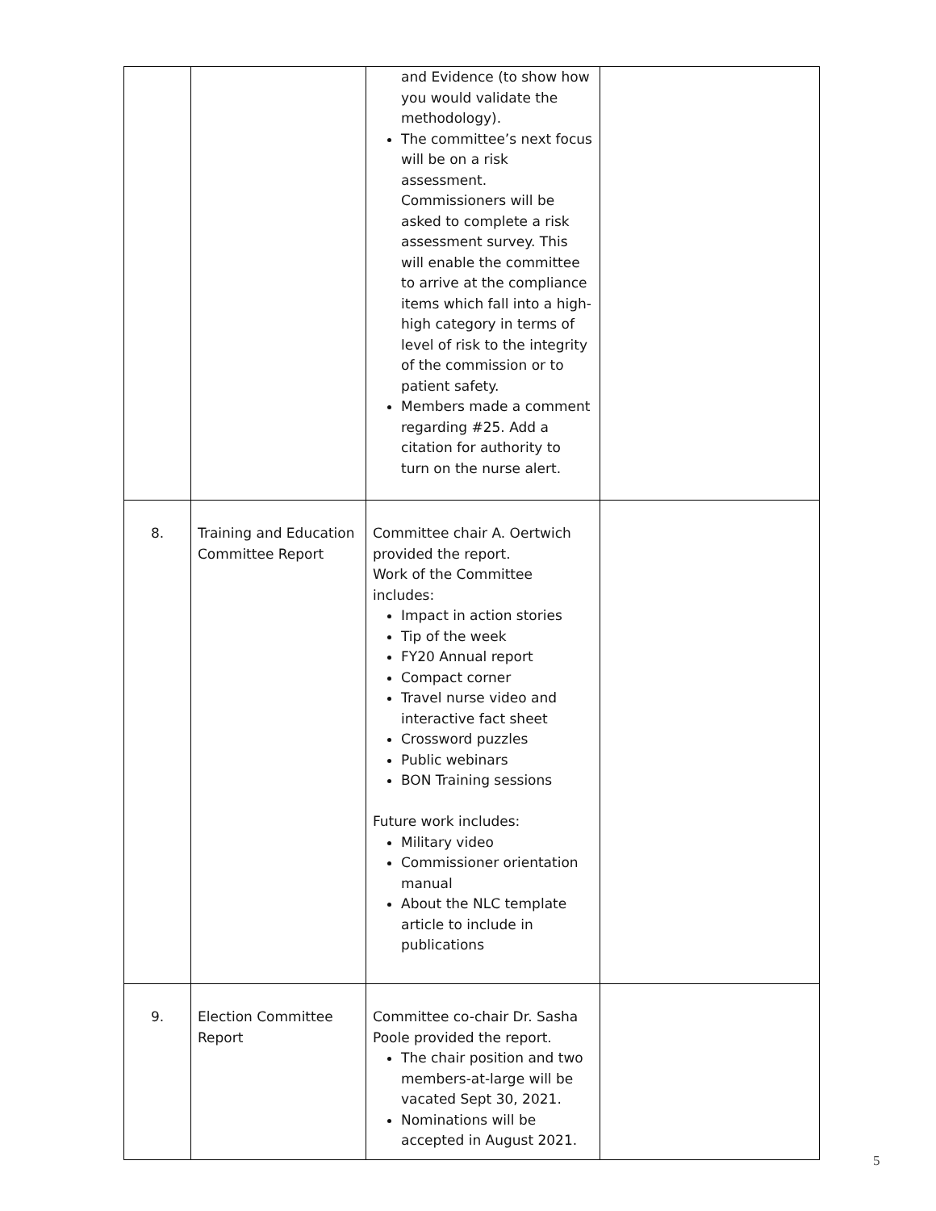| | | and Evidence (to show how you would validate the methodology). The committee’s next focus will be on a risk assessment. Commissioners will be asked to complete a risk assessment survey. This will enable the committee to arrive at the compliance items which fall into a high-high category in terms of level of risk to the integrity of the commission or to patient safety. Members made a comment regarding #25. Add a citation for authority to turn on the nurse alert. | |
| 8. | Training and Education Committee Report | Committee chair A. Oertwich provided the report. Work of the Committee includes: Impact in action stories Tip of the week FY20 Annual report Compact corner Travel nurse video and interactive fact sheet Crossword puzzles Public webinars BON Training sessions Future work includes: Military video Commissioner orientation manual About the NLC template article to include in publications | |
| 9. | Election Committee Report | Committee co-chair Dr. Sasha Poole provided the report. The chair position and two members-at-large will be vacated Sept 30, 2021. Nominations will be accepted in August 2021. | |
5